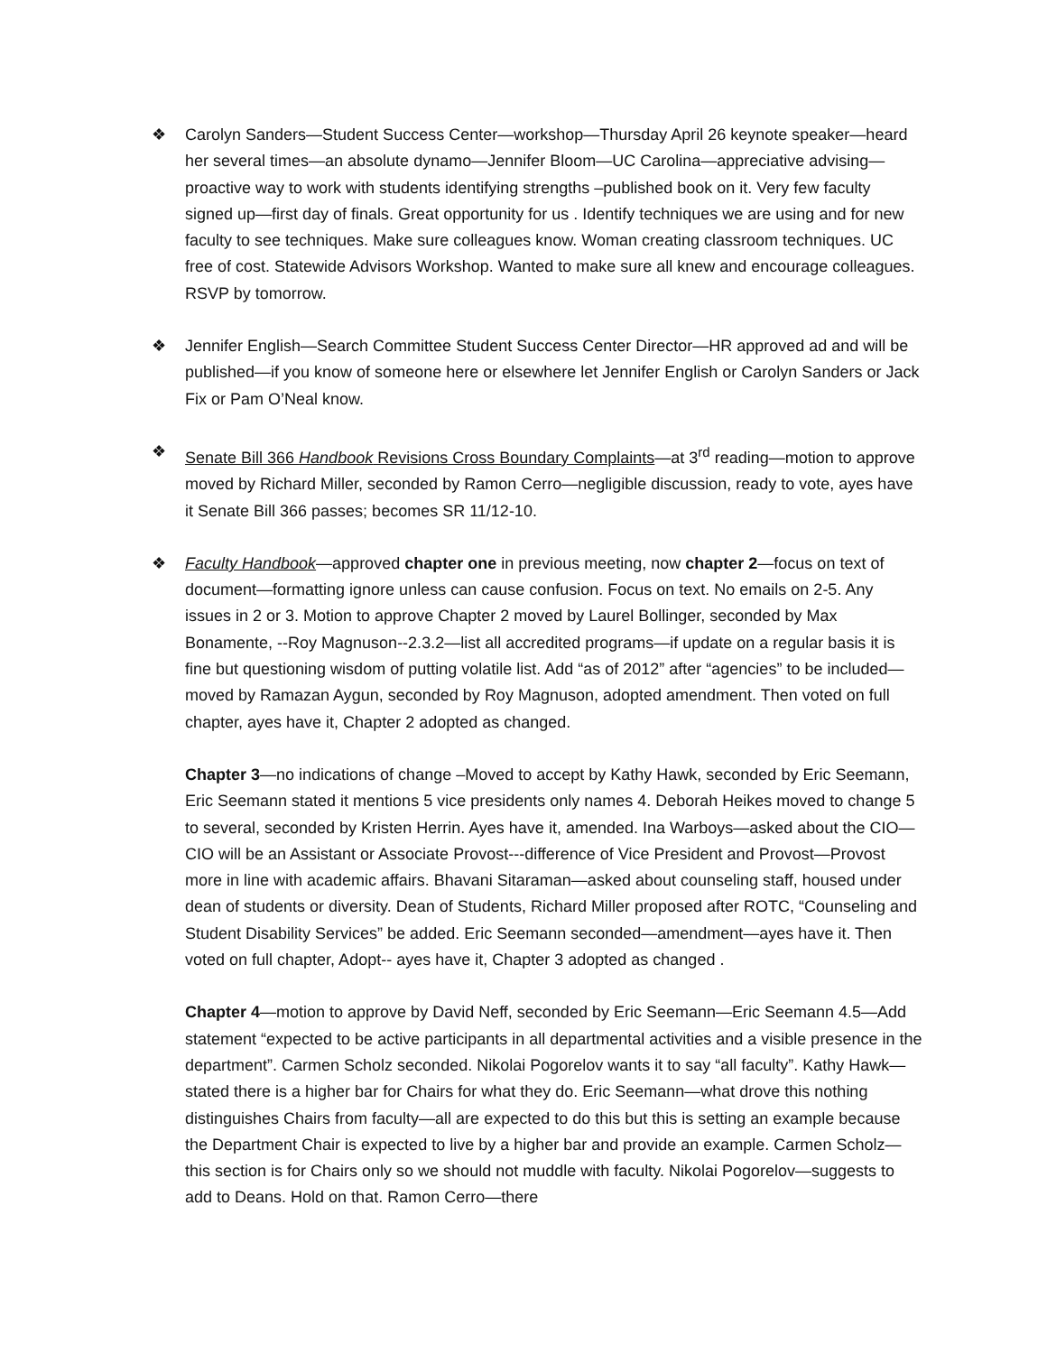❖ Carolyn Sanders—Student Success Center—workshop—Thursday April 26 keynote speaker—heard her several times—an absolute dynamo—Jennifer Bloom—UC Carolina—appreciative advising—proactive way to work with students identifying strengths –published book on it. Very few faculty signed up—first day of finals. Great opportunity for us . Identify techniques we are using and for new faculty to see techniques. Make sure colleagues know. Woman creating classroom techniques. UC free of cost. Statewide Advisors Workshop. Wanted to make sure all knew and encourage colleagues. RSVP by tomorrow.
❖ Jennifer English—Search Committee Student Success Center Director—HR approved ad and will be published—if you know of someone here or elsewhere let Jennifer English or Carolyn Sanders or Jack Fix or Pam O’Neal know.
❖ Senate Bill 366 Handbook Revisions Cross Boundary Complaints—at 3<sup>rd</sup> reading—motion to approve moved by Richard Miller, seconded by Ramon Cerro—negligible discussion, ready to vote, ayes have it Senate Bill 366 passes; becomes SR 11/12-10.
❖ Faculty Handbook—approved chapter one in previous meeting, now chapter 2—focus on text of document—formatting ignore unless can cause confusion. Focus on text. No emails on 2-5. Any issues in 2 or 3. Motion to approve Chapter 2 moved by Laurel Bollinger, seconded by Max Bonamente, --Roy Magnuson--2.3.2—list all accredited programs—if update on a regular basis it is fine but questioning wisdom of putting volatile list. Add “as of 2012” after “agencies” to be included—moved by Ramazan Aygun, seconded by Roy Magnuson, adopted amendment. Then voted on full chapter, ayes have it, Chapter 2 adopted as changed.
Chapter 3—no indications of change –Moved to accept by Kathy Hawk, seconded by Eric Seemann, Eric Seemann stated it mentions 5 vice presidents only names 4. Deborah Heikes moved to change 5 to several, seconded by Kristen Herrin. Ayes have it, amended. Ina Warboys—asked about the CIO—CIO will be an Assistant or Associate Provost---difference of Vice President and Provost—Provost more in line with academic affairs. Bhavani Sitaraman—asked about counseling staff, housed under dean of students or diversity. Dean of Students, Richard Miller proposed after ROTC, “Counseling and Student Disability Services” be added. Eric Seemann seconded—amendment—ayes have it. Then voted on full chapter, Adopt-- ayes have it, Chapter 3 adopted as changed .
Chapter 4—motion to approve by David Neff, seconded by Eric Seemann—Eric Seemann 4.5—Add statement “expected to be active participants in all departmental activities and a visible presence in the department”. Carmen Scholz seconded. Nikolai Pogorelov wants it to say “all faculty”. Kathy Hawk—stated there is a higher bar for Chairs for what they do. Eric Seemann—what drove this nothing distinguishes Chairs from faculty—all are expected to do this but this is setting an example because the Department Chair is expected to live by a higher bar and provide an example. Carmen Scholz—this section is for Chairs only so we should not muddle with faculty. Nikolai Pogorelov—suggests to add to Deans. Hold on that. Ramon Cerro—there